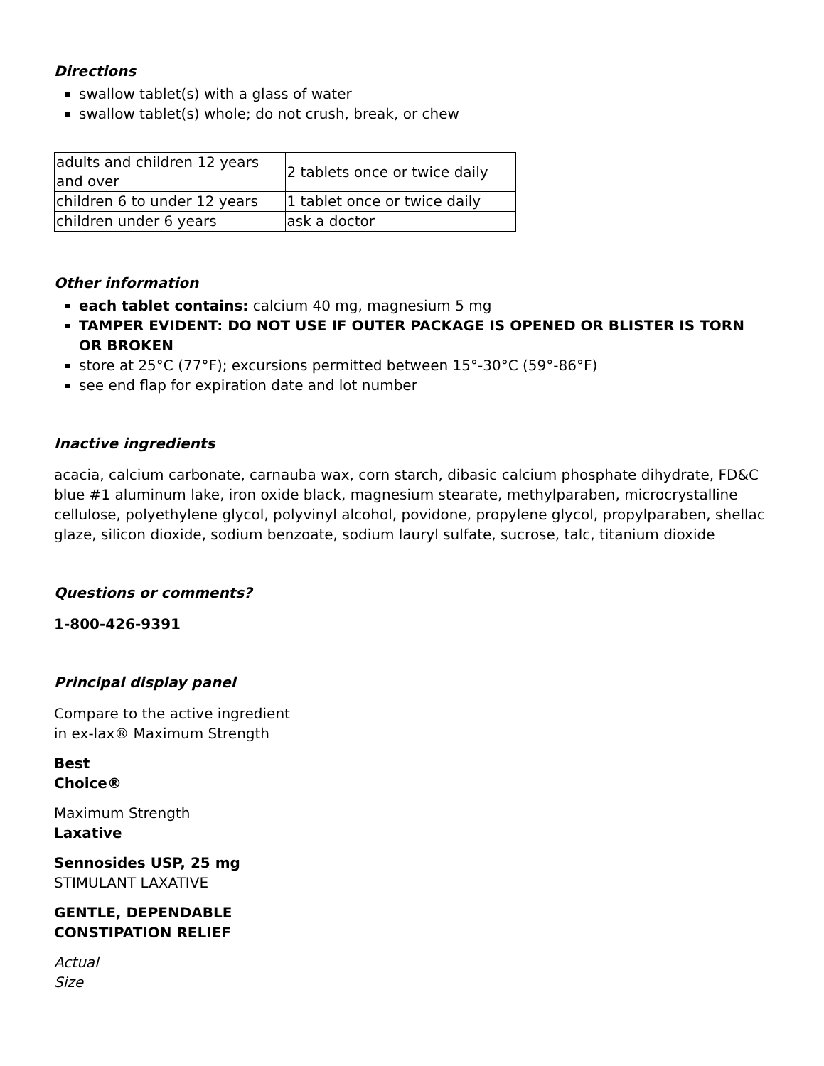Directions
swallow tablet(s) with a glass of water
swallow tablet(s) whole; do not crush, break, or chew
| adults and children 12 years and over | 2 tablets once or twice daily |
| children 6 to under 12 years | 1 tablet once or twice daily |
| children under 6 years | ask a doctor |
Other information
each tablet contains: calcium 40 mg, magnesium 5 mg
TAMPER EVIDENT: DO NOT USE IF OUTER PACKAGE IS OPENED OR BLISTER IS TORN OR BROKEN
store at 25°C (77°F); excursions permitted between 15°-30°C (59°-86°F)
see end flap for expiration date and lot number
Inactive ingredients
acacia, calcium carbonate, carnauba wax, corn starch, dibasic calcium phosphate dihydrate, FD&C blue #1 aluminum lake, iron oxide black, magnesium stearate, methylparaben, microcrystalline cellulose, polyethylene glycol, polyvinyl alcohol, povidone, propylene glycol, propylparaben, shellac glaze, silicon dioxide, sodium benzoate, sodium lauryl sulfate, sucrose, talc, titanium dioxide
Questions or comments?
1-800-426-9391
Principal display panel
Compare to the active ingredient
in ex-lax® Maximum Strength
Best
Choice®
Maximum Strength
Laxative
Sennosides USP, 25 mg
STIMULANT LAXATIVE
GENTLE, DEPENDABLE
CONSTIPATION RELIEF
Actual
Size